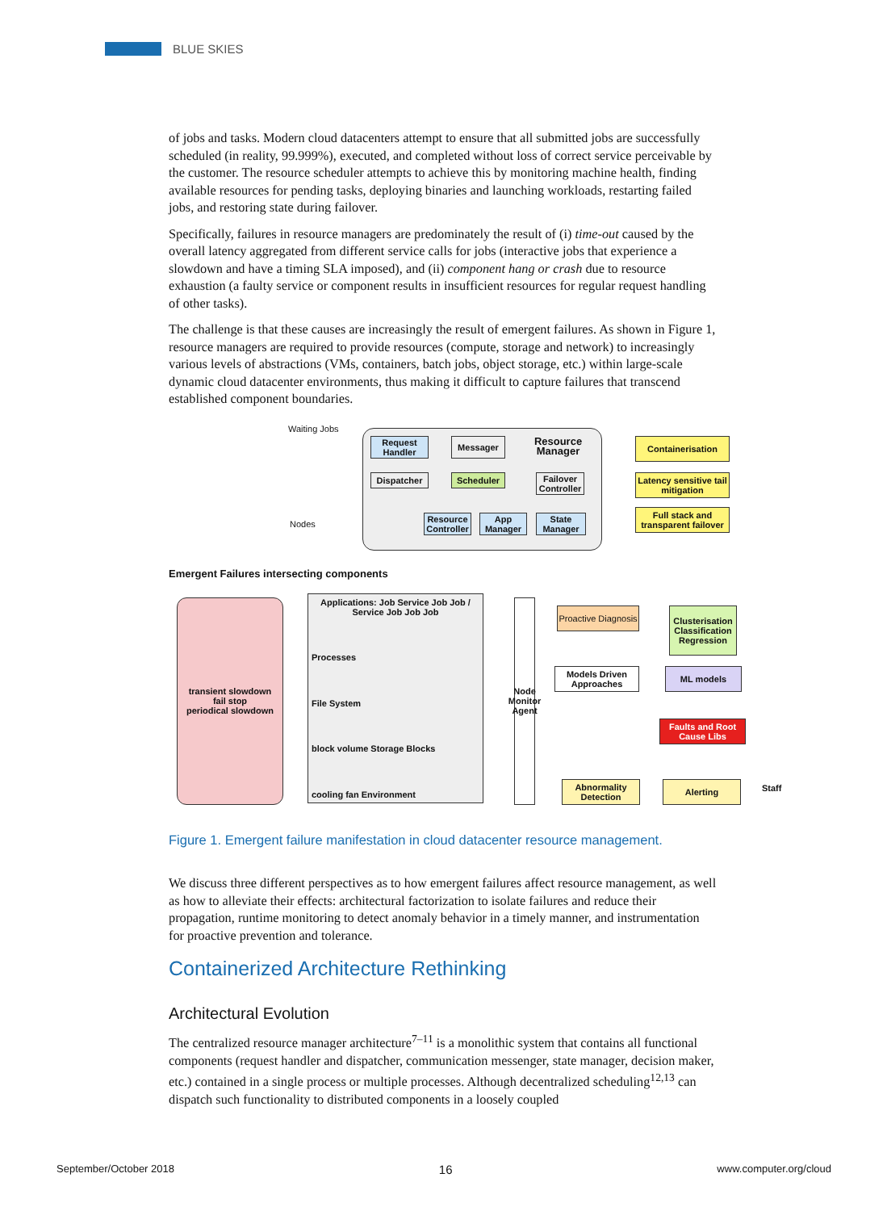BLUE SKIES
of jobs and tasks. Modern cloud datacenters attempt to ensure that all submitted jobs are successfully scheduled (in reality, 99.999%), executed, and completed without loss of correct service perceivable by the customer. The resource scheduler attempts to achieve this by monitoring machine health, finding available resources for pending tasks, deploying binaries and launching workloads, restarting failed jobs, and restoring state during failover.
Specifically, failures in resource managers are predominately the result of (i) time-out caused by the overall latency aggregated from different service calls for jobs (interactive jobs that experience a slowdown and have a timing SLA imposed), and (ii) component hang or crash due to resource exhaustion (a faulty service or component results in insufficient resources for regular request handling of other tasks).
The challenge is that these causes are increasingly the result of emergent failures. As shown in Figure 1, resource managers are required to provide resources (compute, storage and network) to increasingly various levels of abstractions (VMs, containers, batch jobs, object storage, etc.) within large-scale dynamic cloud datacenter environments, thus making it difficult to capture failures that transcend established component boundaries.
Request Handler
Messager
Resource Manager
Dispatcher Scheduler
Failover Controller
Resource Controller
App Manager
State Manager
Waiting Jobs
Nodes
Containerisation
Latency sensitive tail mitigation
Full stack and transparent failover
Emergent Failures intersecting components
transient slowdown
fail stop
periodical slowdown
Applications: Job Service Job Job / Service Job Job Job
Processes
File System
block volume Storage Blocks
cooling fan Environment
Node Monitor Agent
Proactive Diagnosis
Clusterisation
Classification
Regression
Models Driven Approaches
ML models
Faults and Root Cause Libs
Abnormality Detection
Alerting Staff
Figure 1. Emergent failure manifestation in cloud datacenter resource management.
We discuss three different perspectives as to how emergent failures affect resource management, as well as how to alleviate their effects: architectural factorization to isolate failures and reduce their propagation, runtime monitoring to detect anomaly behavior in a timely manner, and instrumentation for proactive prevention and tolerance.
Containerized Architecture Rethinking
Architectural Evolution
The centralized resource manager architecture<sup>7–11</sup> is a monolithic system that contains all functional components (request handler and dispatcher, communication messenger, state manager, decision maker, etc.) contained in a single process or multiple processes. Although decentralized scheduling<sup>12,13</sup> can dispatch such functionality to distributed components in a loosely coupled
September/October 2018 16 www.computer.org/cloud